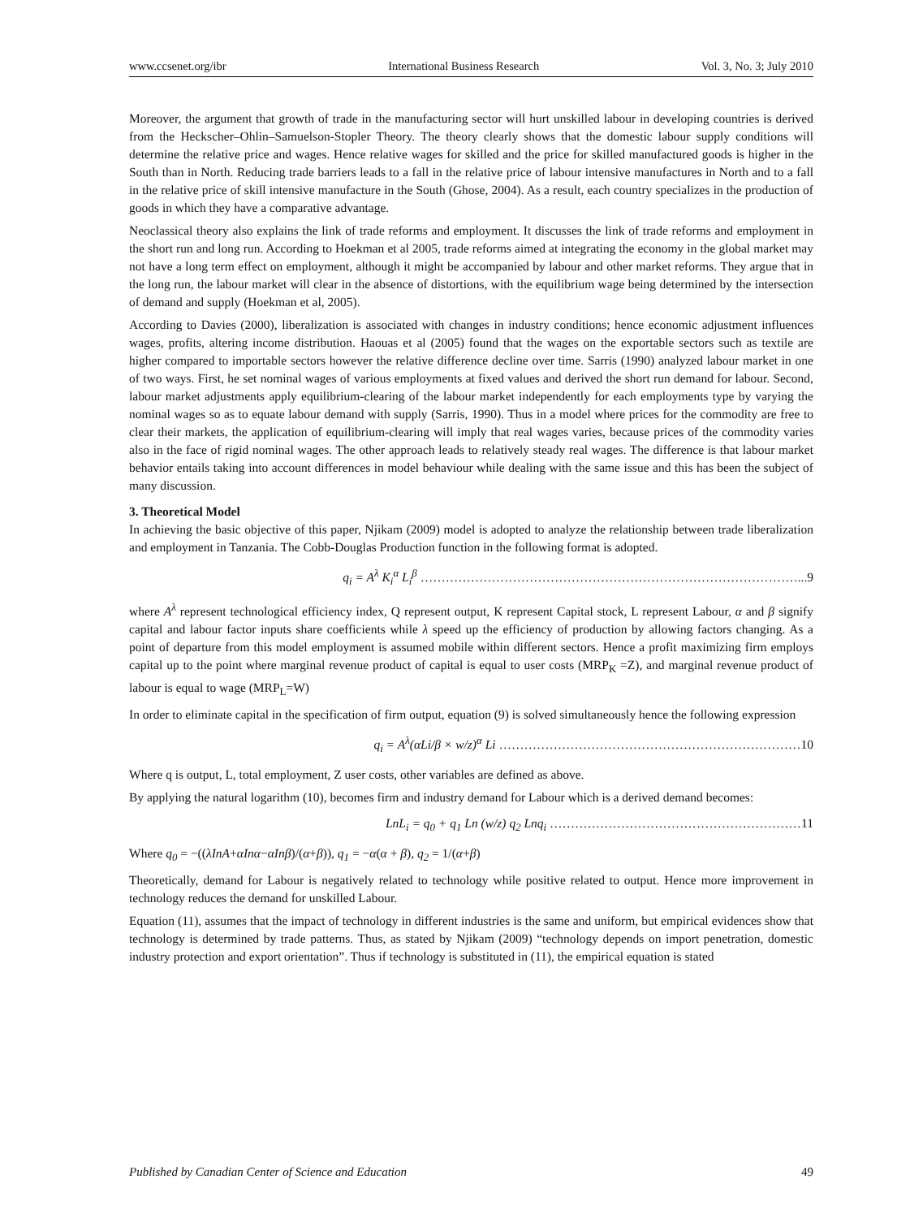www.ccsenet.org/ibr International Business Research Vol. 3, No. 3; July 2010
Moreover, the argument that growth of trade in the manufacturing sector will hurt unskilled labour in developing countries is derived from the Heckscher–Ohlin–Samuelson-Stopler Theory. The theory clearly shows that the domestic labour supply conditions will determine the relative price and wages. Hence relative wages for skilled and the price for skilled manufactured goods is higher in the South than in North. Reducing trade barriers leads to a fall in the relative price of labour intensive manufactures in North and to a fall in the relative price of skill intensive manufacture in the South (Ghose, 2004). As a result, each country specializes in the production of goods in which they have a comparative advantage.
Neoclassical theory also explains the link of trade reforms and employment. It discusses the link of trade reforms and employment in the short run and long run. According to Hoekman et al 2005, trade reforms aimed at integrating the economy in the global market may not have a long term effect on employment, although it might be accompanied by labour and other market reforms. They argue that in the long run, the labour market will clear in the absence of distortions, with the equilibrium wage being determined by the intersection of demand and supply (Hoekman et al, 2005).
According to Davies (2000), liberalization is associated with changes in industry conditions; hence economic adjustment influences wages, profits, altering income distribution. Haouas et al (2005) found that the wages on the exportable sectors such as textile are higher compared to importable sectors however the relative difference decline over time. Sarris (1990) analyzed labour market in one of two ways. First, he set nominal wages of various employments at fixed values and derived the short run demand for labour. Second, labour market adjustments apply equilibrium-clearing of the labour market independently for each employments type by varying the nominal wages so as to equate labour demand with supply (Sarris, 1990). Thus in a model where prices for the commodity are free to clear their markets, the application of equilibrium-clearing will imply that real wages varies, because prices of the commodity varies also in the face of rigid nominal wages. The other approach leads to relatively steady real wages. The difference is that labour market behavior entails taking into account differences in model behaviour while dealing with the same issue and this has been the subject of many discussion.
3. Theoretical Model
In achieving the basic objective of this paper, Njikam (2009) model is adopted to analyze the relationship between trade liberalization and employment in Tanzania. The Cobb-Douglas Production function in the following format is adopted.
q<sub>i</sub> = A<sup>λ</sup> K<sub>i</sub><sup>α</sup> L<sub>i</sub><sup>β</sup> ………………………………………………………………………………...9
where A<sup>λ</sup> represent technological efficiency index, Q represent output, K represent Capital stock, L represent Labour, α and β signify capital and labour factor inputs share coefficients while λ speed up the efficiency of production by allowing factors changing. As a point of departure from this model employment is assumed mobile within different sectors. Hence a profit maximizing firm employs capital up to the point where marginal revenue product of capital is equal to user costs (MRP<sub>K</sub> =Z), and marginal revenue product of labour is equal to wage (MRP<sub>L</sub>=W)
In order to eliminate capital in the specification of firm output, equation (9) is solved simultaneously hence the following expression
q<sub>i</sub> = A<sup>λ</sup>(αLi/β × w/z)<sup>α</sup> Li ………………………………………………………………10
Where q is output, L, total employment, Z user costs, other variables are defined as above.
By applying the natural logarithm (10), becomes firm and industry demand for Labour which is a derived demand becomes:
LnL<sub>i</sub> = q<sub>0</sub> + q<sub>1</sub> Ln (w/z) q<sub>2</sub> Lnq<sub>i</sub> ……………………………………………………11
Where q<sub>0</sub> = −((λInA+αInα−αInβ)/(α+β)), q<sub>1</sub> = −α(α + β), q<sub>2</sub> = 1/(α+β)
Theoretically, demand for Labour is negatively related to technology while positive related to output. Hence more improvement in technology reduces the demand for unskilled Labour.
Equation (11), assumes that the impact of technology in different industries is the same and uniform, but empirical evidences show that technology is determined by trade patterns. Thus, as stated by Njikam (2009) “technology depends on import penetration, domestic industry protection and export orientation”. Thus if technology is substituted in (11), the empirical equation is stated
Published by Canadian Center of Science and Education 49